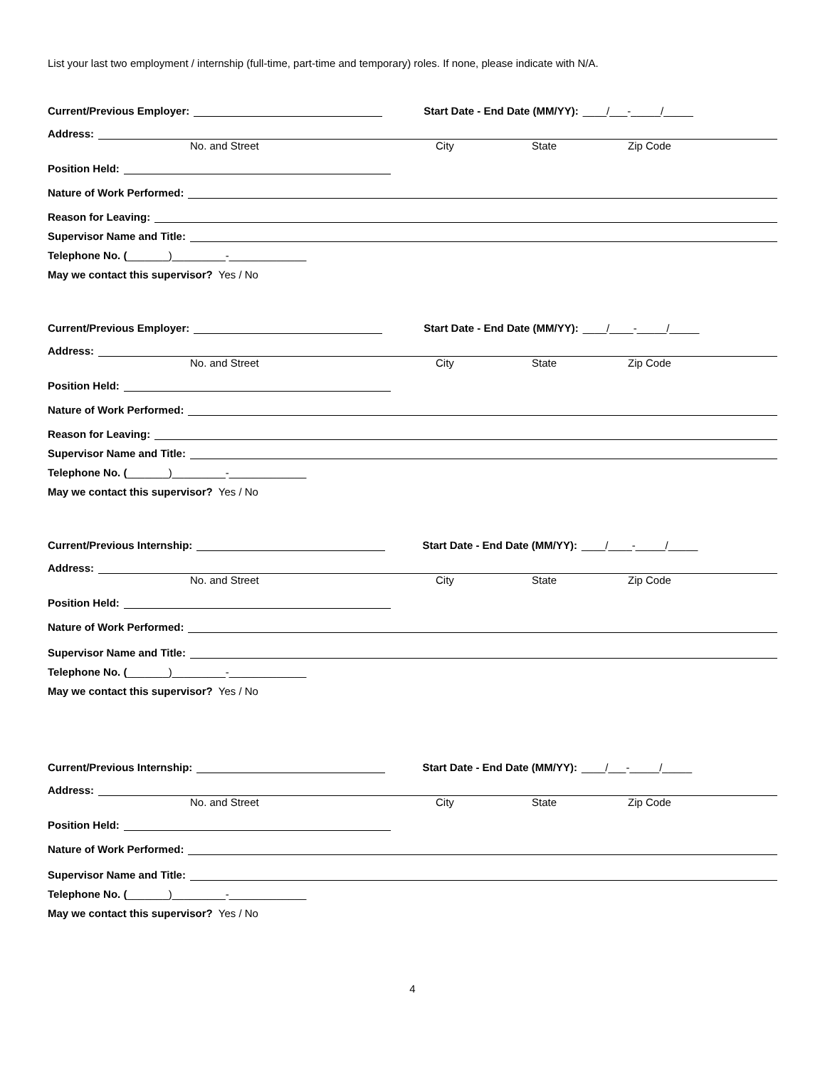List your last two employment / internship (full-time, part-time and temporary) roles. If none, please indicate with N/A.
Current/Previous Employer: Start Date - End Date (MM/YY): ____/___-_____/_____
Address:
No. and Street City State Zip Code
Position Held:
Nature of Work Performed:
Reason for Leaving:
Supervisor Name and Title:
Telephone No. (_______)_________-_____________
May we contact this supervisor? Yes / No
Current/Previous Employer: Start Date - End Date (MM/YY): ____/____-_____/_____
Address:
No. and Street City State Zip Code
Position Held:
Nature of Work Performed:
Reason for Leaving:
Supervisor Name and Title:
Telephone No. (_______)_________-_____________
May we contact this supervisor? Yes / No
Current/Previous Internship: Start Date - End Date (MM/YY): ____/____-_____/_____
Address:
No. and Street City State Zip Code
Position Held:
Nature of Work Performed:
Supervisor Name and Title:
Telephone No. (_______)_________-_____________
May we contact this supervisor? Yes / No
Current/Previous Internship: Start Date - End Date (MM/YY): ____/___-_____/_____
Address:
No. and Street City State Zip Code
Position Held:
Nature of Work Performed:
Supervisor Name and Title:
Telephone No. (_______)_________-_____________
May we contact this supervisor? Yes / No
4